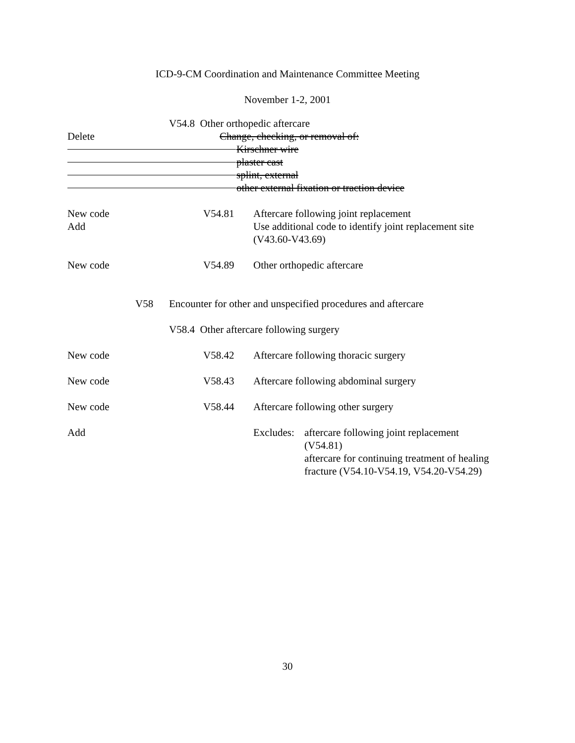ICD-9-CM Coordination and Maintenance Committee Meeting
November 1-2, 2001
V54.8 Other orthopedic aftercare
Delete Change, checking, or removal of:
Kirschner wire plaster cast splint, external
other external fixation or traction device
New code V54.81 Aftercare following joint replacement
Add Use additional code to identify joint replacement site
(V43.60-V43.69)
New code V54.89 Other orthopedic aftercare
V58 Encounter for other and unspecified procedures and aftercare
V58.4 Other aftercare following surgery
New code V58.42 Aftercare following thoracic surgery
New code V58.43 Aftercare following abdominal surgery
New code V58.44 Aftercare following other surgery
Add Excludes: aftercare following joint replacement
(V54.81)
aftercare for continuing treatment of healing
fracture (V54.10-V54.19, V54.20-V54.29)
30